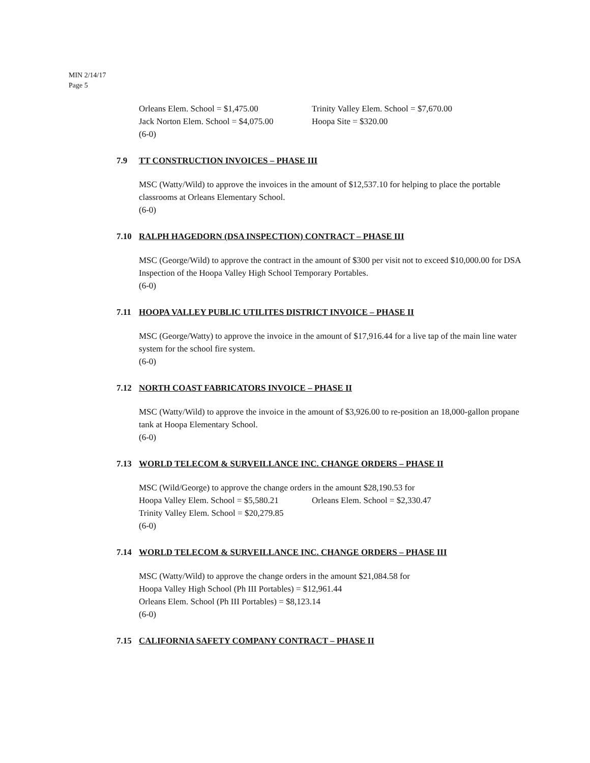MIN 2/14/17
Page 5
Orleans Elem. School = $1,475.00 Trinity Valley Elem. School = $7,670.00
Jack Norton Elem. School = $4,075.00 Hoopa Site = $320.00
(6-0)
7.9 TT CONSTRUCTION INVOICES – PHASE III
MSC (Watty/Wild) to approve the invoices in the amount of $12,537.10 for helping to place the portable classrooms at Orleans Elementary School.
(6-0)
7.10 RALPH HAGEDORN (DSA INSPECTION) CONTRACT – PHASE III
MSC (George/Wild) to approve the contract in the amount of $300 per visit not to exceed $10,000.00 for DSA Inspection of the Hoopa Valley High School Temporary Portables.
(6-0)
7.11 HOOPA VALLEY PUBLIC UTILITES DISTRICT INVOICE – PHASE II
MSC (George/Watty) to approve the invoice in the amount of $17,916.44 for a live tap of the main line water system for the school fire system.
(6-0)
7.12 NORTH COAST FABRICATORS INVOICE – PHASE II
MSC (Watty/Wild) to approve the invoice in the amount of $3,926.00 to re-position an 18,000-gallon propane tank at Hoopa Elementary School.
(6-0)
7.13 WORLD TELECOM & SURVEILLANCE INC. CHANGE ORDERS – PHASE II
MSC (Wild/George) to approve the change orders in the amount $28,190.53 for
Hoopa Valley Elem. School = $5,580.21 Orleans Elem. School = $2,330.47
Trinity Valley Elem. School = $20,279.85
(6-0)
7.14 WORLD TELECOM & SURVEILLANCE INC. CHANGE ORDERS – PHASE III
MSC (Watty/Wild) to approve the change orders in the amount $21,084.58 for
Hoopa Valley High School (Ph III Portables) = $12,961.44
Orleans Elem. School (Ph III Portables) = $8,123.14
(6-0)
7.15 CALIFORNIA SAFETY COMPANY CONTRACT – PHASE II